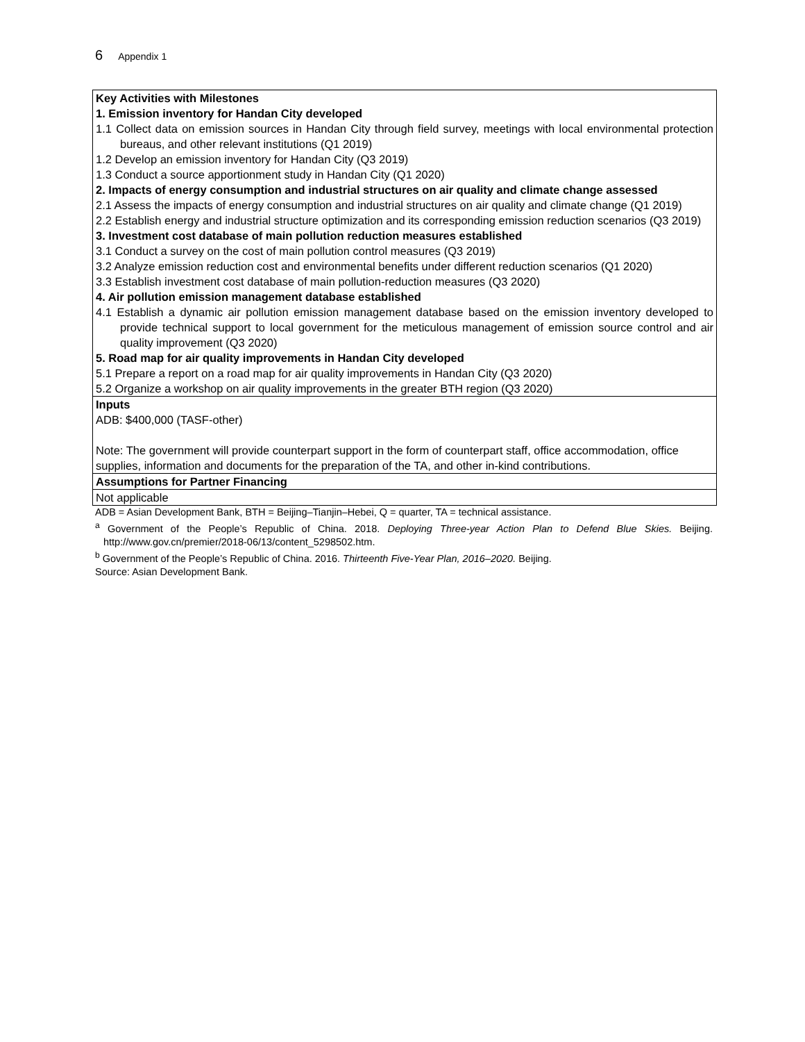6 Appendix 1
| Key Activities with Milestones 1. Emission inventory for Handan City developed 1.1 Collect data on emission sources in Handan City through field survey, meetings with local environmental protection bureaus, and other relevant institutions (Q1 2019) 1.2 Develop an emission inventory for Handan City (Q3 2019) 1.3 Conduct a source apportionment study in Handan City (Q1 2020) 2. Impacts of energy consumption and industrial structures on air quality and climate change assessed 2.1 Assess the impacts of energy consumption and industrial structures on air quality and climate change (Q1 2019) 2.2 Establish energy and industrial structure optimization and its corresponding emission reduction scenarios (Q3 2019) 3. Investment cost database of main pollution reduction measures established 3.1 Conduct a survey on the cost of main pollution control measures (Q3 2019) 3.2 Analyze emission reduction cost and environmental benefits under different reduction scenarios (Q1 2020) 3.3 Establish investment cost database of main pollution-reduction measures (Q3 2020) 4. Air pollution emission management database established 4.1 Establish a dynamic air pollution emission management database based on the emission inventory developed to provide technical support to local government for the meticulous management of emission source control and air quality improvement (Q3 2020) 5. Road map for air quality improvements in Handan City developed 5.1 Prepare a report on a road map for air quality improvements in Handan City (Q3 2020) 5.2 Organize a workshop on air quality improvements in the greater BTH region (Q3 2020) |
| Inputs ADB: $400,000 (TASF-other) Note: The government will provide counterpart support in the form of counterpart staff, office accommodation, office supplies, information and documents for the preparation of the TA, and other in-kind contributions. |
| Assumptions for Partner Financing |
| Not applicable |
ADB = Asian Development Bank, BTH = Beijing–Tianjin–Hebei, Q = quarter, TA = technical assistance.
<sup>a</sup> Government of the People’s Republic of China. 2018. Deploying Three-year Action Plan to Defend Blue Skies. Beijing. http://www.gov.cn/premier/2018-06/13/content_5298502.htm.
<sup>b</sup> Government of the People’s Republic of China. 2016. Thirteenth Five-Year Plan, 2016–2020. Beijing.
Source: Asian Development Bank.